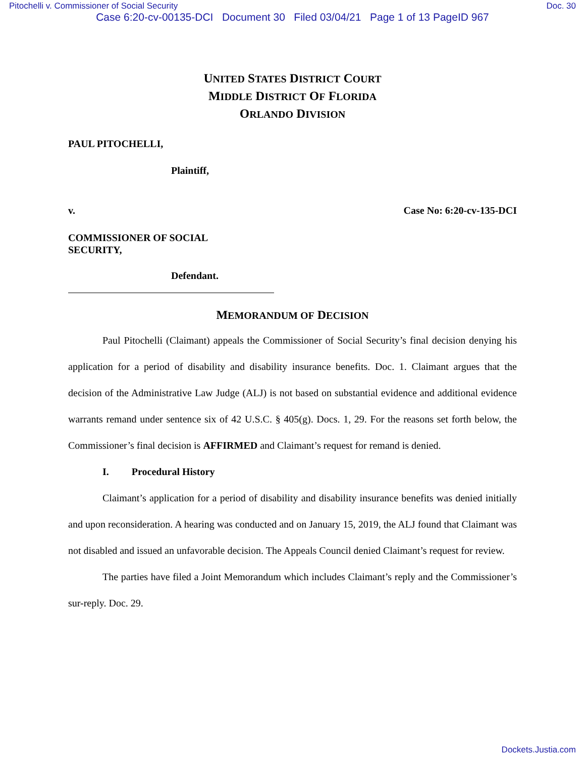Pitochelli v. Commissioner of Social Security Doc. 30
Case 6:20-cv-00135-DCI Document 30 Filed 03/04/21 Page 1 of 13 PageID 967
UNITED STATES DISTRICT COURT
MIDDLE DISTRICT OF FLORIDA
ORLANDO DIVISION
PAUL PITOCHELLI,
Plaintiff,
v. Case No: 6:20-cv-135-DCI
COMMISSIONER OF SOCIAL
SECURITY,
Defendant.
MEMORANDUM OF DECISION
Paul Pitochelli (Claimant) appeals the Commissioner of Social Security’s final decision denying his application for a period of disability and disability insurance benefits. Doc. 1. Claimant argues that the decision of the Administrative Law Judge (ALJ) is not based on substantial evidence and additional evidence warrants remand under sentence six of 42 U.S.C. § 405(g). Docs. 1, 29. For the reasons set forth below, the Commissioner’s final decision is AFFIRMED and Claimant’s request for remand is denied.
I. Procedural History
Claimant’s application for a period of disability and disability insurance benefits was denied initially and upon reconsideration. A hearing was conducted and on January 15, 2019, the ALJ found that Claimant was not disabled and issued an unfavorable decision. The Appeals Council denied Claimant’s request for review.
The parties have filed a Joint Memorandum which includes Claimant’s reply and the Commissioner’s sur-reply. Doc. 29.
Dockets.Justia.com